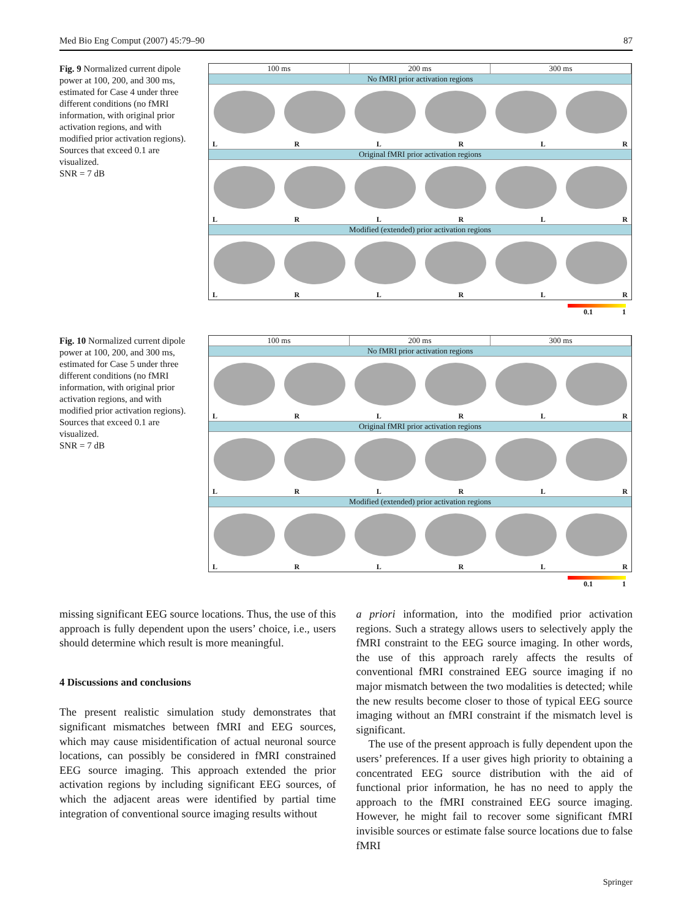Med Bio Eng Comput (2007) 45:79–90 87
Fig. 9 Normalized current dipole power at 100, 200, and 300 ms, estimated for Case 4 under three different conditions (no fMRI information, with original prior activation regions, and with modified prior activation regions). Sources that exceed 0.1 are visualized.
SNR = 7 dB
100 ms 200 ms 300 ms
No fMRI prior activation regions
LRLRLR
Original fMRI prior activation regions
LRLRLR
Modified (extended) prior activation regions
LRLRLR
0.1 1
Fig. 10 Normalized current dipole power at 100, 200, and 300 ms, estimated for Case 5 under three different conditions (no fMRI information, with original prior activation regions, and with modified prior activation regions). Sources that exceed 0.1 are visualized.
SNR = 7 dB
100 ms 200 ms 300 ms
No fMRI prior activation regions
LRLRLR
Original fMRI prior activation regions
LRLRLR
Modified (extended) prior activation regions
LRLRLR
0.1 1
missing significant EEG source locations. Thus, the use of this approach is fully dependent upon the users’ choice, i.e., users should determine which result is more meaningful.
4 Discussions and conclusions
The present realistic simulation study demonstrates that significant mismatches between fMRI and EEG sources, which may cause misidentification of actual neuronal source locations, can possibly be considered in fMRI constrained EEG source imaging. This approach extended the prior activation regions by including significant EEG sources, of which the adjacent areas were identified by partial time integration of conventional source imaging results without
a priori information, into the modified prior activation regions. Such a strategy allows users to selectively apply the fMRI constraint to the EEG source imaging. In other words, the use of this approach rarely affects the results of conventional fMRI constrained EEG source imaging if no major mismatch between the two modalities is detected; while the new results become closer to those of typical EEG source imaging without an fMRI constraint if the mismatch level is significant.
The use of the present approach is fully dependent upon the users’ preferences. If a user gives high priority to obtaining a concentrated EEG source distribution with the aid of functional prior information, he has no need to apply the approach to the fMRI constrained EEG source imaging. However, he might fail to recover some significant fMRI invisible sources or estimate false source locations due to false fMRI
Springer